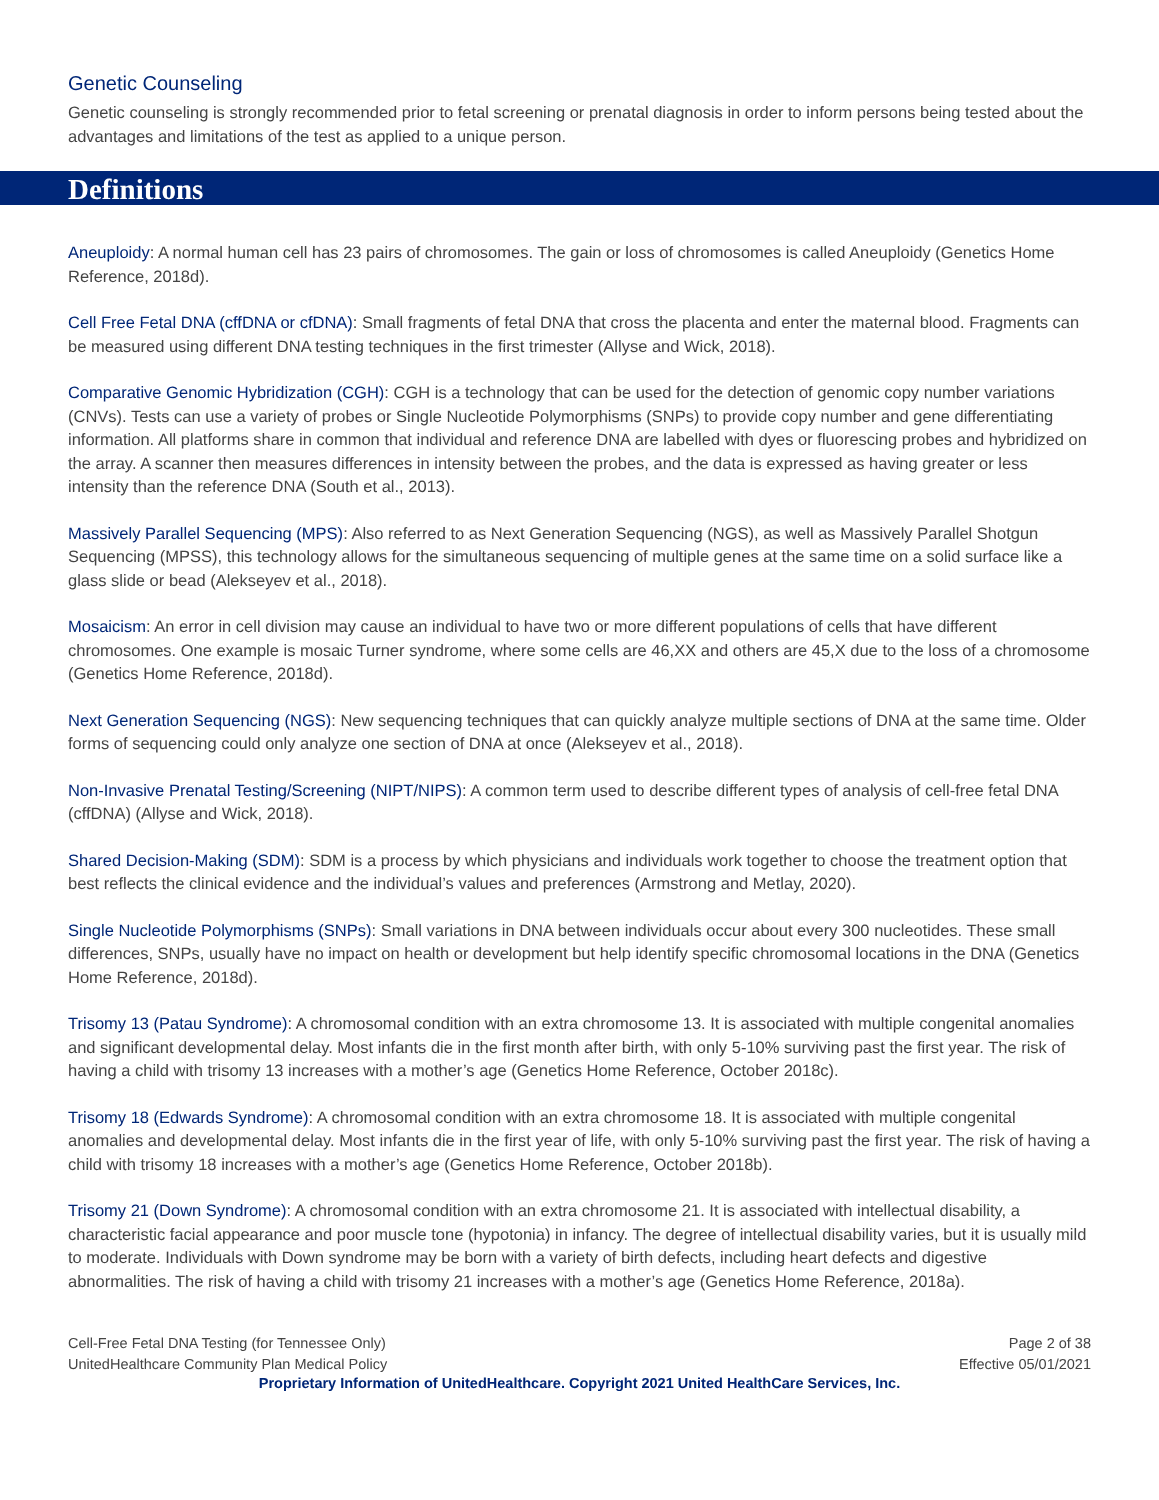Genetic Counseling
Genetic counseling is strongly recommended prior to fetal screening or prenatal diagnosis in order to inform persons being tested about the advantages and limitations of the test as applied to a unique person.
Definitions
Aneuploidy: A normal human cell has 23 pairs of chromosomes. The gain or loss of chromosomes is called Aneuploidy (Genetics Home Reference, 2018d).
Cell Free Fetal DNA (cffDNA or cfDNA): Small fragments of fetal DNA that cross the placenta and enter the maternal blood. Fragments can be measured using different DNA testing techniques in the first trimester (Allyse and Wick, 2018).
Comparative Genomic Hybridization (CGH): CGH is a technology that can be used for the detection of genomic copy number variations (CNVs). Tests can use a variety of probes or Single Nucleotide Polymorphisms (SNPs) to provide copy number and gene differentiating information. All platforms share in common that individual and reference DNA are labelled with dyes or fluorescing probes and hybridized on the array. A scanner then measures differences in intensity between the probes, and the data is expressed as having greater or less intensity than the reference DNA (South et al., 2013).
Massively Parallel Sequencing (MPS): Also referred to as Next Generation Sequencing (NGS), as well as Massively Parallel Shotgun Sequencing (MPSS), this technology allows for the simultaneous sequencing of multiple genes at the same time on a solid surface like a glass slide or bead (Alekseyev et al., 2018).
Mosaicism: An error in cell division may cause an individual to have two or more different populations of cells that have different chromosomes. One example is mosaic Turner syndrome, where some cells are 46,XX and others are 45,X due to the loss of a chromosome (Genetics Home Reference, 2018d).
Next Generation Sequencing (NGS): New sequencing techniques that can quickly analyze multiple sections of DNA at the same time. Older forms of sequencing could only analyze one section of DNA at once (Alekseyev et al., 2018).
Non-Invasive Prenatal Testing/Screening (NIPT/NIPS): A common term used to describe different types of analysis of cell-free fetal DNA (cffDNA) (Allyse and Wick, 2018).
Shared Decision-Making (SDM): SDM is a process by which physicians and individuals work together to choose the treatment option that best reflects the clinical evidence and the individual’s values and preferences (Armstrong and Metlay, 2020).
Single Nucleotide Polymorphisms (SNPs): Small variations in DNA between individuals occur about every 300 nucleotides. These small differences, SNPs, usually have no impact on health or development but help identify specific chromosomal locations in the DNA (Genetics Home Reference, 2018d).
Trisomy 13 (Patau Syndrome): A chromosomal condition with an extra chromosome 13. It is associated with multiple congenital anomalies and significant developmental delay. Most infants die in the first month after birth, with only 5-10% surviving past the first year. The risk of having a child with trisomy 13 increases with a mother’s age (Genetics Home Reference, October 2018c).
Trisomy 18 (Edwards Syndrome): A chromosomal condition with an extra chromosome 18. It is associated with multiple congenital anomalies and developmental delay. Most infants die in the first year of life, with only 5-10% surviving past the first year. The risk of having a child with trisomy 18 increases with a mother’s age (Genetics Home Reference, October 2018b).
Trisomy 21 (Down Syndrome): A chromosomal condition with an extra chromosome 21. It is associated with intellectual disability, a characteristic facial appearance and poor muscle tone (hypotonia) in infancy. The degree of intellectual disability varies, but it is usually mild to moderate. Individuals with Down syndrome may be born with a variety of birth defects, including heart defects and digestive abnormalities. The risk of having a child with trisomy 21 increases with a mother’s age (Genetics Home Reference, 2018a).
Cell-Free Fetal DNA Testing (for Tennessee Only)
UnitedHealthcare Community Plan Medical Policy
Page 2 of 38
Effective 05/01/2021
Proprietary Information of UnitedHealthcare. Copyright 2021 United HealthCare Services, Inc.